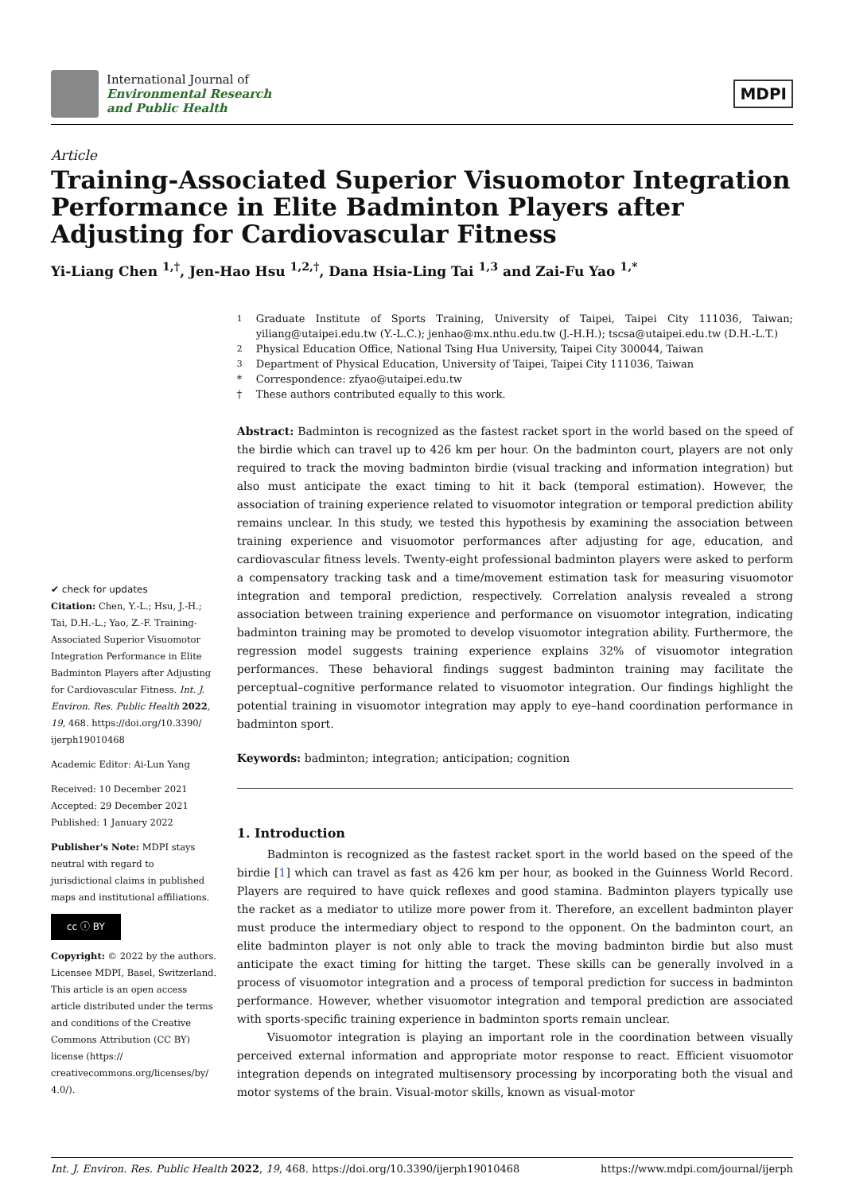International Journal of
Environmental Research
and Public Health
MDPI
Article
Training-Associated Superior Visuomotor Integration Performance in Elite Badminton Players after Adjusting for Cardiovascular Fitness
Yi-Liang Chen <sup>1,†</sup>, Jen-Hao Hsu <sup>1,2,†</sup>, Dana Hsia-Ling Tai <sup>1,3</sup> and Zai-Fu Yao <sup>1,*</sup>
✔ check for updates
Citation: Chen, Y.-L.; Hsu, J.-H.; Tai, D.H.-L.; Yao, Z.-F. Training-Associated Superior Visuomotor Integration Performance in Elite Badminton Players after Adjusting for Cardiovascular Fitness. Int. J. Environ. Res. Public Health 2022, 19, 468. https://doi.org/10.3390/ ijerph19010468
Academic Editor: Ai-Lun Yang
Received: 10 December 2021
Accepted: 29 December 2021
Published: 1 January 2022
Publisher's Note: MDPI stays neutral with regard to jurisdictional claims in published maps and institutional affiliations.
cc ⓘ BY
Copyright: © 2022 by the authors. Licensee MDPI, Basel, Switzerland. This article is an open access article distributed under the terms and conditions of the Creative Commons Attribution (CC BY) license (https:// creativecommons.org/licenses/by/ 4.0/).
<sup>1</sup> Graduate Institute of Sports Training, University of Taipei, Taipei City 111036, Taiwan; yiliang@utaipei.edu.tw (Y.-L.C.); jenhao@mx.nthu.edu.tw (J.-H.H.); tscsa@utaipei.edu.tw (D.H.-L.T.)<sup>2</sup> Physical Education Office, National Tsing Hua University, Taipei City 300044, Taiwan<sup>3</sup> Department of Physical Education, University of Taipei, Taipei City 111036, Taiwan * Correspondence: zfyao@utaipei.edu.tw † These authors contributed equally to this work.
Abstract: Badminton is recognized as the fastest racket sport in the world based on the speed of the birdie which can travel up to 426 km per hour. On the badminton court, players are not only required to track the moving badminton birdie (visual tracking and information integration) but also must anticipate the exact timing to hit it back (temporal estimation). However, the association of training experience related to visuomotor integration or temporal prediction ability remains unclear. In this study, we tested this hypothesis by examining the association between training experience and visuomotor performances after adjusting for age, education, and cardiovascular fitness levels. Twenty-eight professional badminton players were asked to perform a compensatory tracking task and a time/movement estimation task for measuring visuomotor integration and temporal prediction, respectively. Correlation analysis revealed a strong association between training experience and performance on visuomotor integration, indicating badminton training may be promoted to develop visuomotor integration ability. Furthermore, the regression model suggests training experience explains 32% of visuomotor integration performances. These behavioral findings suggest badminton training may facilitate the perceptual–cognitive performance related to visuomotor integration. Our findings highlight the potential training in visuomotor integration may apply to eye–hand coordination performance in badminton sport.
Keywords: badminton; integration; anticipation; cognition
1. Introduction
Badminton is recognized as the fastest racket sport in the world based on the speed of the birdie [1] which can travel as fast as 426 km per hour, as booked in the Guinness World Record. Players are required to have quick reflexes and good stamina. Badminton players typically use the racket as a mediator to utilize more power from it. Therefore, an excellent badminton player must produce the intermediary object to respond to the opponent. On the badminton court, an elite badminton player is not only able to track the moving badminton birdie but also must anticipate the exact timing for hitting the target. These skills can be generally involved in a process of visuomotor integration and a process of temporal prediction for success in badminton performance. However, whether visuomotor integration and temporal prediction are associated with sports-specific training experience in badminton sports remain unclear.
Visuomotor integration is playing an important role in the coordination between visually perceived external information and appropriate motor response to react. Efficient visuomotor integration depends on integrated multisensory processing by incorporating both the visual and motor systems of the brain. Visual-motor skills, known as visual-motor
Int. J. Environ. Res. Public Health 2022, 19, 468. https://doi.org/10.3390/ijerph19010468 https://www.mdpi.com/journal/ijerph